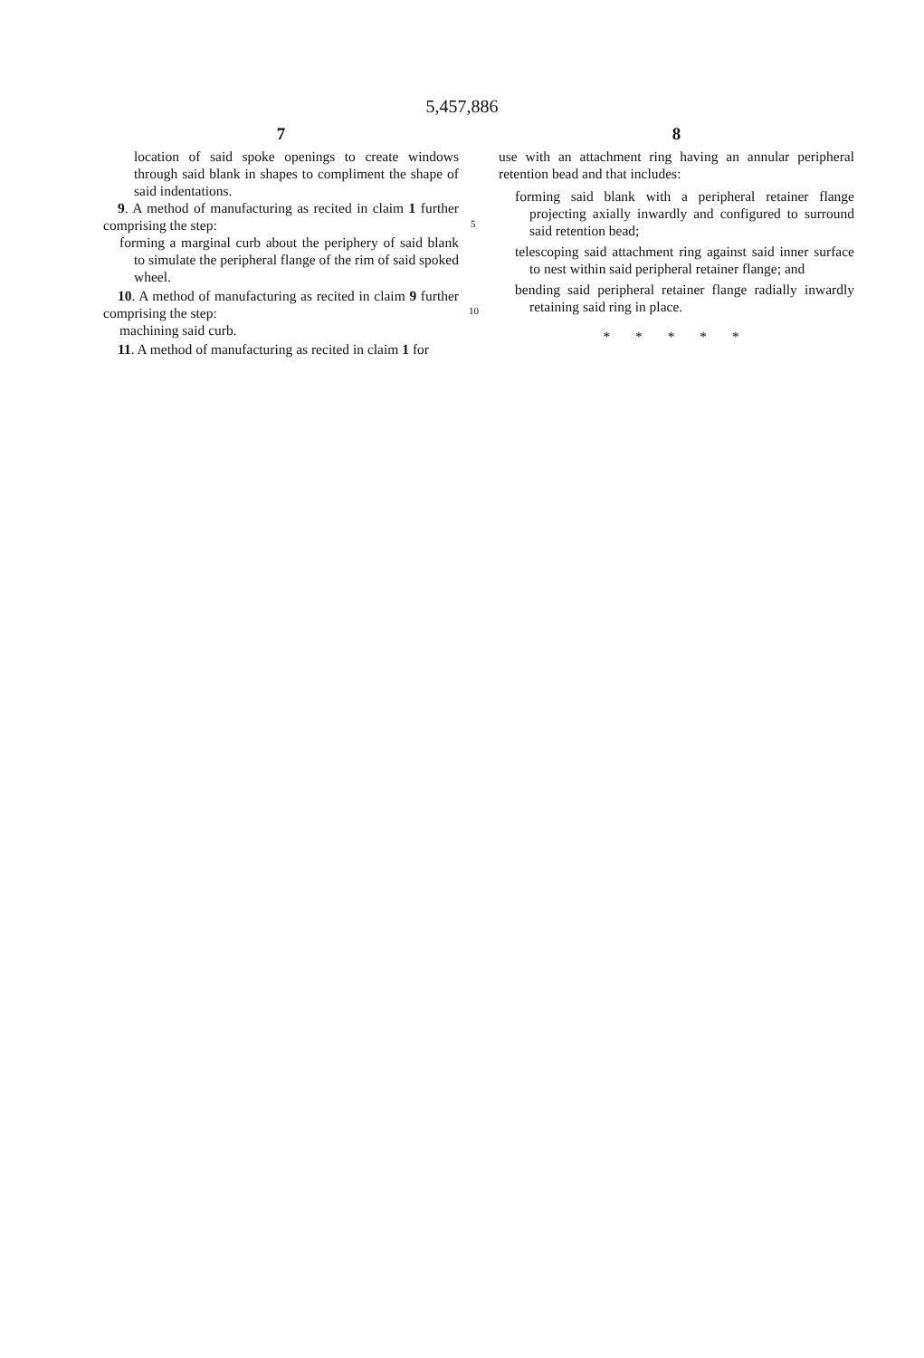5,457,886
7
location of said spoke openings to create windows through said blank in shapes to compliment the shape of said indentations.
9. A method of manufacturing as recited in claim 1 further comprising the step:
forming a marginal curb about the periphery of said blank to simulate the peripheral flange of the rim of said spoked wheel.
10. A method of manufacturing as recited in claim 9 further comprising the step:
machining said curb.
11. A method of manufacturing as recited in claim 1 for
5
10
8
use with an attachment ring having an annular peripheral retention bead and that includes:
forming said blank with a peripheral retainer flange projecting axially inwardly and configured to surround said retention bead;
telescoping said attachment ring against said inner surface to nest within said peripheral retainer flange; and
bending said peripheral retainer flange radially inwardly retaining said ring in place.
* * * * *